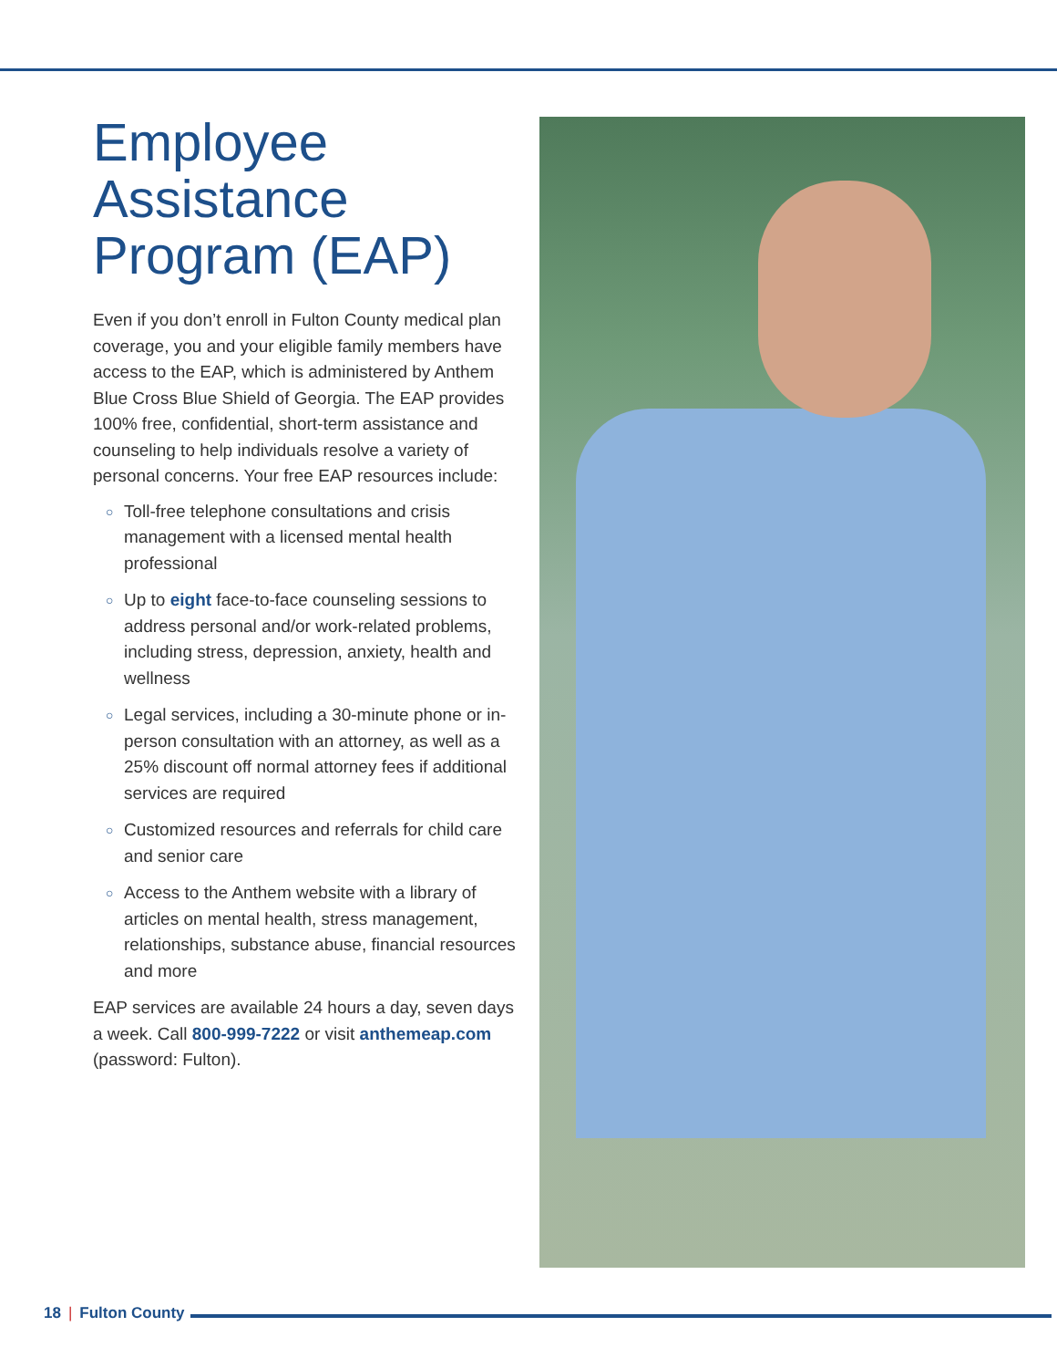Employee Assistance Program (EAP)
Even if you don’t enroll in Fulton County medical plan coverage, you and your eligible family members have access to the EAP, which is administered by Anthem Blue Cross Blue Shield of Georgia. The EAP provides 100% free, confidential, short-term assistance and counseling to help individuals resolve a variety of personal concerns. Your free EAP resources include:
○ Toll-free telephone consultations and crisis management with a licensed mental health professional
○ Up to eight face-to-face counseling sessions to address personal and/or work-related problems, including stress, depression, anxiety, health and wellness
○ Legal services, including a 30-minute phone or in-person consultation with an attorney, as well as a 25% discount off normal attorney fees if additional services are required
○ Customized resources and referrals for child care and senior care
○ Access to the Anthem website with a library of articles on mental health, stress management, relationships, substance abuse, financial resources and more
EAP services are available 24 hours a day, seven days a week. Call 800-999-7222 or visit anthemeap.com (password: Fulton).
18 | Fulton County